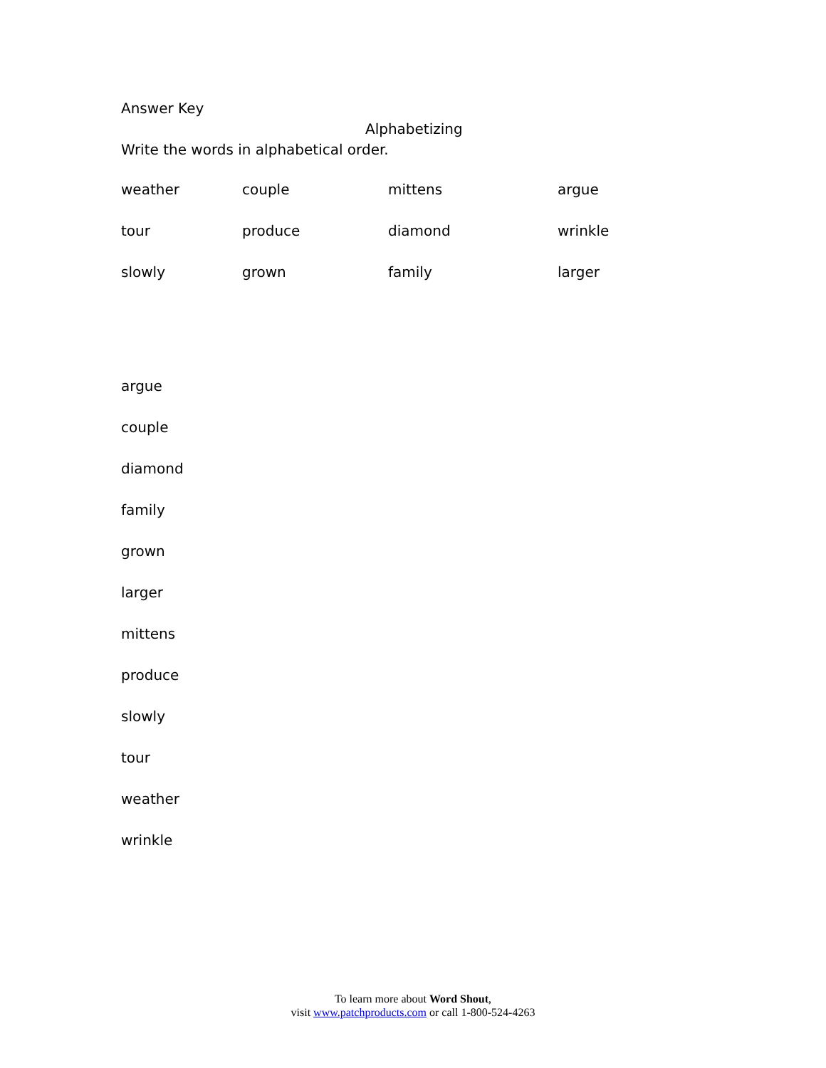Answer Key
Alphabetizing
Write the words in alphabetical order.
| weather | couple | mittens | argue |
| tour | produce | diamond | wrinkle |
| slowly | grown | family | larger |
argue
couple
diamond
family
grown
larger
mittens
produce
slowly
tour
weather
wrinkle
To learn more about Word Shout,
visit www.patchproducts.com or call 1-800-524-4263